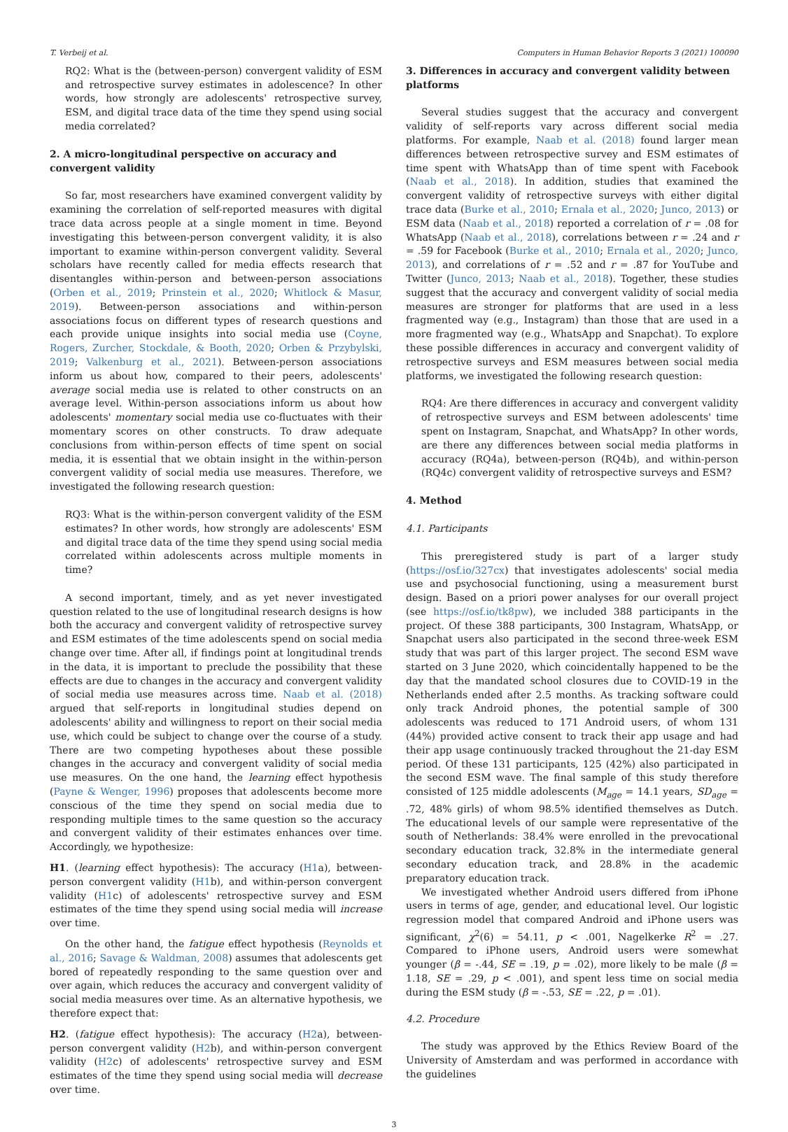T. Verbeij et al. Computers in Human Behavior Reports 3 (2021) 100090
RQ2: What is the (between-person) convergent validity of ESM and retrospective survey estimates in adolescence? In other words, how strongly are adolescents' retrospective survey, ESM, and digital trace data of the time they spend using social media correlated?
2. A micro-longitudinal perspective on accuracy and convergent validity
So far, most researchers have examined convergent validity by examining the correlation of self-reported measures with digital trace data across people at a single moment in time. Beyond investigating this between-person convergent validity, it is also important to examine within-person convergent validity. Several scholars have recently called for media effects research that disentangles within-person and between-person associations (Orben et al., 2019; Prinstein et al., 2020; Whitlock & Masur, 2019). Between-person associations and within-person associations focus on different types of research questions and each provide unique insights into social media use (Coyne, Rogers, Zurcher, Stockdale, & Booth, 2020; Orben & Przybylski, 2019; Valkenburg et al., 2021). Between-person associations inform us about how, compared to their peers, adolescents' average social media use is related to other constructs on an average level. Within-person associations inform us about how adolescents' momentary social media use co-fluctuates with their momentary scores on other constructs. To draw adequate conclusions from within-person effects of time spent on social media, it is essential that we obtain insight in the within-person convergent validity of social media use measures. Therefore, we investigated the following research question:
RQ3: What is the within-person convergent validity of the ESM estimates? In other words, how strongly are adolescents' ESM and digital trace data of the time they spend using social media correlated within adolescents across multiple moments in time?
A second important, timely, and as yet never investigated question related to the use of longitudinal research designs is how both the accuracy and convergent validity of retrospective survey and ESM estimates of the time adolescents spend on social media change over time. After all, if findings point at longitudinal trends in the data, it is important to preclude the possibility that these effects are due to changes in the accuracy and convergent validity of social media use measures across time. Naab et al. (2018) argued that self-reports in longitudinal studies depend on adolescents' ability and willingness to report on their social media use, which could be subject to change over the course of a study. There are two competing hypotheses about these possible changes in the accuracy and convergent validity of social media use measures. On the one hand, the learning effect hypothesis (Payne & Wenger, 1996) proposes that adolescents become more conscious of the time they spend on social media due to responding multiple times to the same question so the accuracy and convergent validity of their estimates enhances over time. Accordingly, we hypothesize:
H1. (learning effect hypothesis): The accuracy (H1a), between-person convergent validity (H1b), and within-person convergent validity (H1c) of adolescents' retrospective survey and ESM estimates of the time they spend using social media will increase over time.
On the other hand, the fatigue effect hypothesis (Reynolds et al., 2016; Savage & Waldman, 2008) assumes that adolescents get bored of repeatedly responding to the same question over and over again, which reduces the accuracy and convergent validity of social media measures over time. As an alternative hypothesis, we therefore expect that:
H2. (fatigue effect hypothesis): The accuracy (H2a), between-person convergent validity (H2b), and within-person convergent validity (H2c) of adolescents' retrospective survey and ESM estimates of the time they spend using social media will decrease over time.
3. Differences in accuracy and convergent validity between platforms
Several studies suggest that the accuracy and convergent validity of self-reports vary across different social media platforms. For example, Naab et al. (2018) found larger mean differences between retrospective survey and ESM estimates of time spent with WhatsApp than of time spent with Facebook (Naab et al., 2018). In addition, studies that examined the convergent validity of retrospective surveys with either digital trace data (Burke et al., 2010; Ernala et al., 2020; Junco, 2013) or ESM data (Naab et al., 2018) reported a correlation of r = .08 for WhatsApp (Naab et al., 2018), correlations between r = .24 and r = .59 for Facebook (Burke et al., 2010; Ernala et al., 2020; Junco, 2013), and correlations of r = .52 and r = .87 for YouTube and Twitter (Junco, 2013; Naab et al., 2018). Together, these studies suggest that the accuracy and convergent validity of social media measures are stronger for platforms that are used in a less fragmented way (e.g., Instagram) than those that are used in a more fragmented way (e.g., WhatsApp and Snapchat). To explore these possible differences in accuracy and convergent validity of retrospective surveys and ESM measures between social media platforms, we investigated the following research question:
RQ4: Are there differences in accuracy and convergent validity of retrospective surveys and ESM between adolescents' time spent on Instagram, Snapchat, and WhatsApp? In other words, are there any differences between social media platforms in accuracy (RQ4a), between-person (RQ4b), and within-person (RQ4c) convergent validity of retrospective surveys and ESM?
4. Method
4.1. Participants
This preregistered study is part of a larger study (https://osf.io/327cx) that investigates adolescents' social media use and psychosocial functioning, using a measurement burst design. Based on a priori power analyses for our overall project (see https://osf.io/tk8pw), we included 388 participants in the project. Of these 388 participants, 300 Instagram, WhatsApp, or Snapchat users also participated in the second three-week ESM study that was part of this larger project. The second ESM wave started on 3 June 2020, which coincidentally happened to be the day that the mandated school closures due to COVID-19 in the Netherlands ended after 2.5 months. As tracking software could only track Android phones, the potential sample of 300 adolescents was reduced to 171 Android users, of whom 131 (44%) provided active consent to track their app usage and had their app usage continuously tracked throughout the 21-day ESM period. Of these 131 participants, 125 (42%) also participated in the second ESM wave. The final sample of this study therefore consisted of 125 middle adolescents (M<sub>age</sub> = 14.1 years, SD<sub>age</sub> = .72, 48% girls) of whom 98.5% identified themselves as Dutch. The educational levels of our sample were representative of the south of Netherlands: 38.4% were enrolled in the prevocational secondary education track, 32.8% in the intermediate general secondary education track, and 28.8% in the academic preparatory education track.
We investigated whether Android users differed from iPhone users in terms of age, gender, and educational level. Our logistic regression model that compared Android and iPhone users was significant, χ<sup>2</sup>(6) = 54.11, p < .001, Nagelkerke R<sup>2</sup> = .27. Compared to iPhone users, Android users were somewhat younger (β = -.44, SE = .19, p = .02), more likely to be male (β = 1.18, SE = .29, p < .001), and spent less time on social media during the ESM study (β = -.53, SE = .22, p = .01).
4.2. Procedure
The study was approved by the Ethics Review Board of the University of Amsterdam and was performed in accordance with the guidelines
3